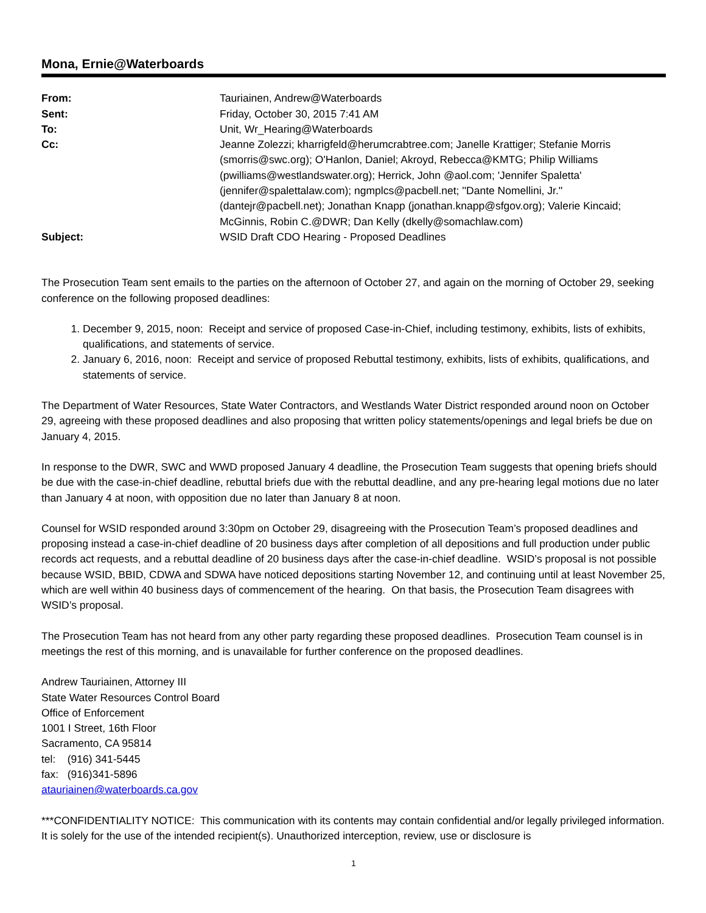Mona, Ernie@Waterboards
| From: | Tauriainen, Andrew@Waterboards |
| Sent: | Friday, October 30, 2015 7:41 AM |
| To: | Unit, Wr_Hearing@Waterboards |
| Cc: | Jeanne Zolezzi; kharrigfeld@herumcrabtree.com; Janelle Krattiger; Stefanie Morris (smorris@swc.org); O'Hanlon, Daniel; Akroyd, Rebecca@KMTG; Philip Williams (pwilliams@westlandswater.org); Herrick, John @aol.com; 'Jennifer Spaletta' (jennifer@spalettalaw.com); ngmplcs@pacbell.net; ''Dante Nomellini, Jr.'' (dantejr@pacbell.net); Jonathan Knapp (jonathan.knapp@sfgov.org); Valerie Kincaid; McGinnis, Robin C.@DWR; Dan Kelly (dkelly@somachlaw.com) |
| Subject: | WSID Draft CDO Hearing - Proposed Deadlines |
The Prosecution Team sent emails to the parties on the afternoon of October 27, and again on the morning of October 29, seeking conference on the following proposed deadlines:
1. December 9, 2015, noon: Receipt and service of proposed Case-in-Chief, including testimony, exhibits, lists of exhibits, qualifications, and statements of service.
2. January 6, 2016, noon: Receipt and service of proposed Rebuttal testimony, exhibits, lists of exhibits, qualifications, and statements of service.
The Department of Water Resources, State Water Contractors, and Westlands Water District responded around noon on October 29, agreeing with these proposed deadlines and also proposing that written policy statements/openings and legal briefs be due on January 4, 2015.
In response to the DWR, SWC and WWD proposed January 4 deadline, the Prosecution Team suggests that opening briefs should be due with the case-in-chief deadline, rebuttal briefs due with the rebuttal deadline, and any pre-hearing legal motions due no later than January 4 at noon, with opposition due no later than January 8 at noon.
Counsel for WSID responded around 3:30pm on October 29, disagreeing with the Prosecution Team’s proposed deadlines and proposing instead a case-in-chief deadline of 20 business days after completion of all depositions and full production under public records act requests, and a rebuttal deadline of 20 business days after the case-in-chief deadline. WSID’s proposal is not possible because WSID, BBID, CDWA and SDWA have noticed depositions starting November 12, and continuing until at least November 25, which are well within 40 business days of commencement of the hearing. On that basis, the Prosecution Team disagrees with WSID’s proposal.
The Prosecution Team has not heard from any other party regarding these proposed deadlines. Prosecution Team counsel is in meetings the rest of this morning, and is unavailable for further conference on the proposed deadlines.
Andrew Tauriainen, Attorney III
State Water Resources Control Board
Office of Enforcement
1001 I Street, 16th Floor
Sacramento, CA 95814
tel: (916) 341-5445
fax: (916)341-5896
atauriainen@waterboards.ca.gov
***CONFIDENTIALITY NOTICE: This communication with its contents may contain confidential and/or legally privileged information. It is solely for the use of the intended recipient(s). Unauthorized interception, review, use or disclosure is
1